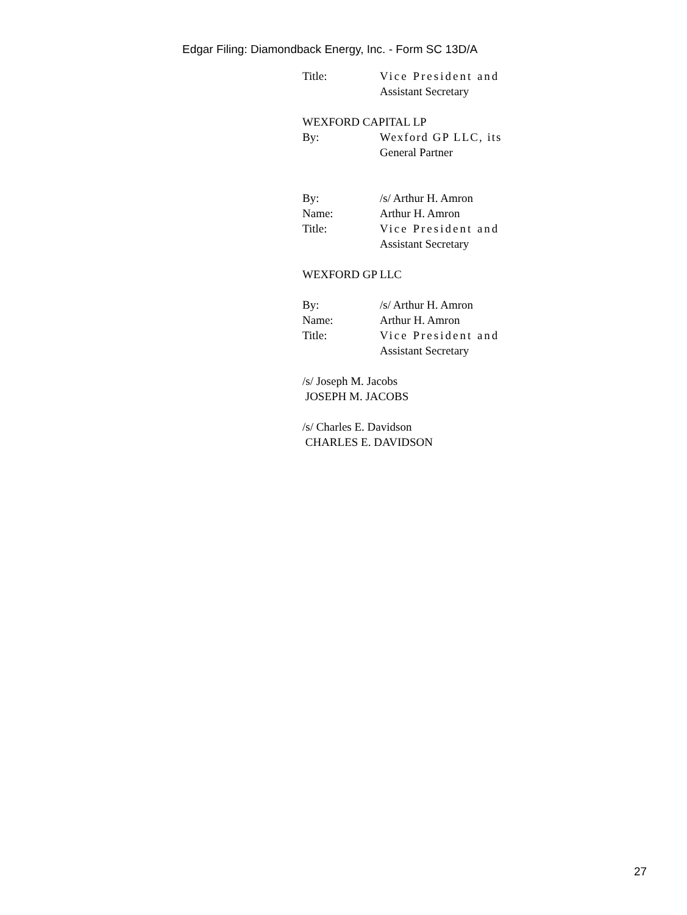Edgar Filing: Diamondback Energy, Inc. - Form SC 13D/A
Title: Vice President and
Assistant Secretary
WEXFORD CAPITAL LP
By: Wexford GP LLC, its
General Partner
By: /s/ Arthur H. Amron
Name: Arthur H. Amron
Title: Vice President and
Assistant Secretary
WEXFORD GP LLC
By: /s/ Arthur H. Amron
Name: Arthur H. Amron
Title: Vice President and
Assistant Secretary
/s/ Joseph M. Jacobs
JOSEPH M. JACOBS
/s/ Charles E. Davidson
CHARLES E. DAVIDSON
27